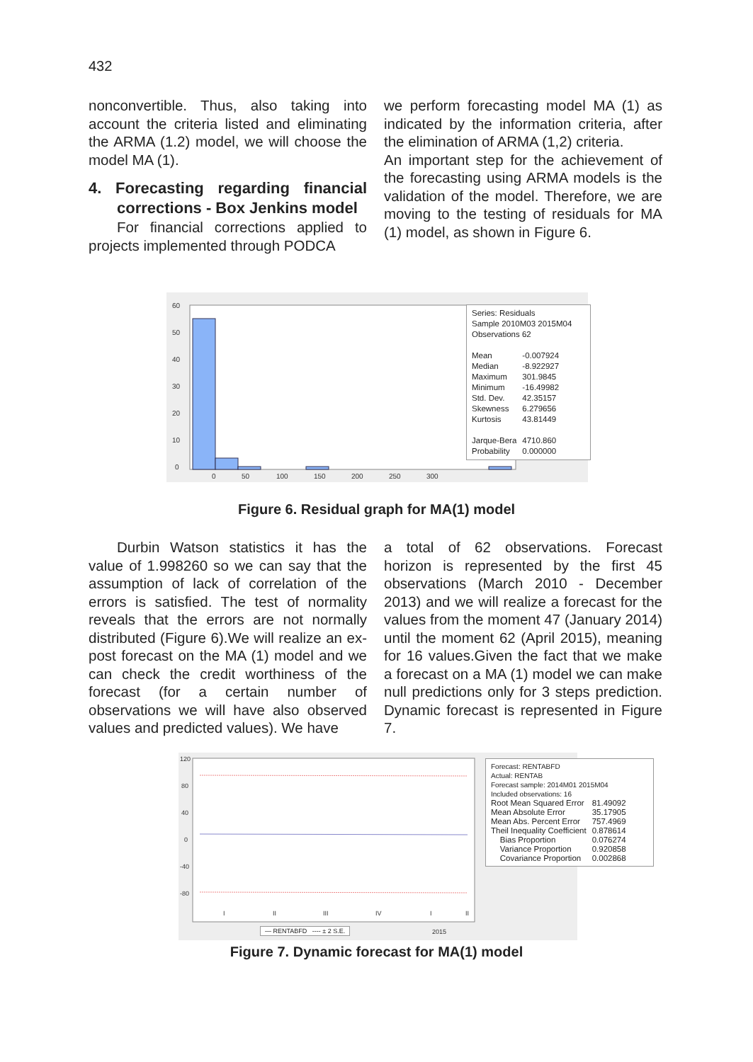432
nonconvertible. Thus, also taking into account the criteria listed and eliminating the ARMA (1.2) model, we will choose the model MA (1).
4. Forecasting regarding financial corrections - Box Jenkins model
For financial corrections applied to projects implemented through PODCA
we perform forecasting model MA (1) as indicated by the information criteria, after the elimination of ARMA (1,2) criteria.
An important step for the achievement of the forecasting using ARMA models is the validation of the model. Therefore, we are moving to the testing of residuals for MA (1) model, as shown in Figure 6.
60
50
40
30
20
10
0
0
50
100
150
200
250
300
Series: Residuals
Sample 2010M03 2015M04
Observations 62
| Mean | -0.007924 |
| Median | -8.922927 |
| Maximum | 301.9845 |
| Minimum | -16.49982 |
| Std. Dev. | 42.35157 |
| Skewness | 6.279656 |
| Kurtosis | 43.81449 |
| Jarque-Bera | 4710.860 |
| Probability | 0.000000 |
Figure 6. Residual graph for MA(1) model
Durbin Watson statistics it has the value of 1.998260 so we can say that the assumption of lack of correlation of the errors is satisfied. The test of normality reveals that the errors are not normally distributed (Figure 6).We will realize an ex-post forecast on the MA (1) model and we can check the credit worthiness of the forecast (for a certain number of observations we will have also observed values and predicted values). We have
a total of 62 observations. Forecast horizon is represented by the first 45 observations (March 2010 - December 2013) and we will realize a forecast for the values from the moment 47 (January 2014) until the moment 62 (April 2015), meaning for 16 values.Given the fact that we make a forecast on a MA (1) model we can make null predictions only for 3 steps prediction. Dynamic forecast is represented in Figure 7.
120
80
40
0
-40
-80
I
II
III
IV
I
II
2014
2015
Forecast: RENTABFD
Actual: RENTAB
Forecast sample: 2014M01 2015M04
Included observations: 16
| Root Mean Squared Error | 81.49092 |
| Mean Absolute Error | 35.17905 |
| Mean Abs. Percent Error | 757.4969 |
| Theil Inequality Coefficient | 0.878614 |
| Bias Proportion | 0.076274 |
| Variance Proportion | 0.920858 |
| Covariance Proportion | 0.002868 |
— RENTABFD ---- ± 2 S.E.
Figure 7. Dynamic forecast for MA(1) model